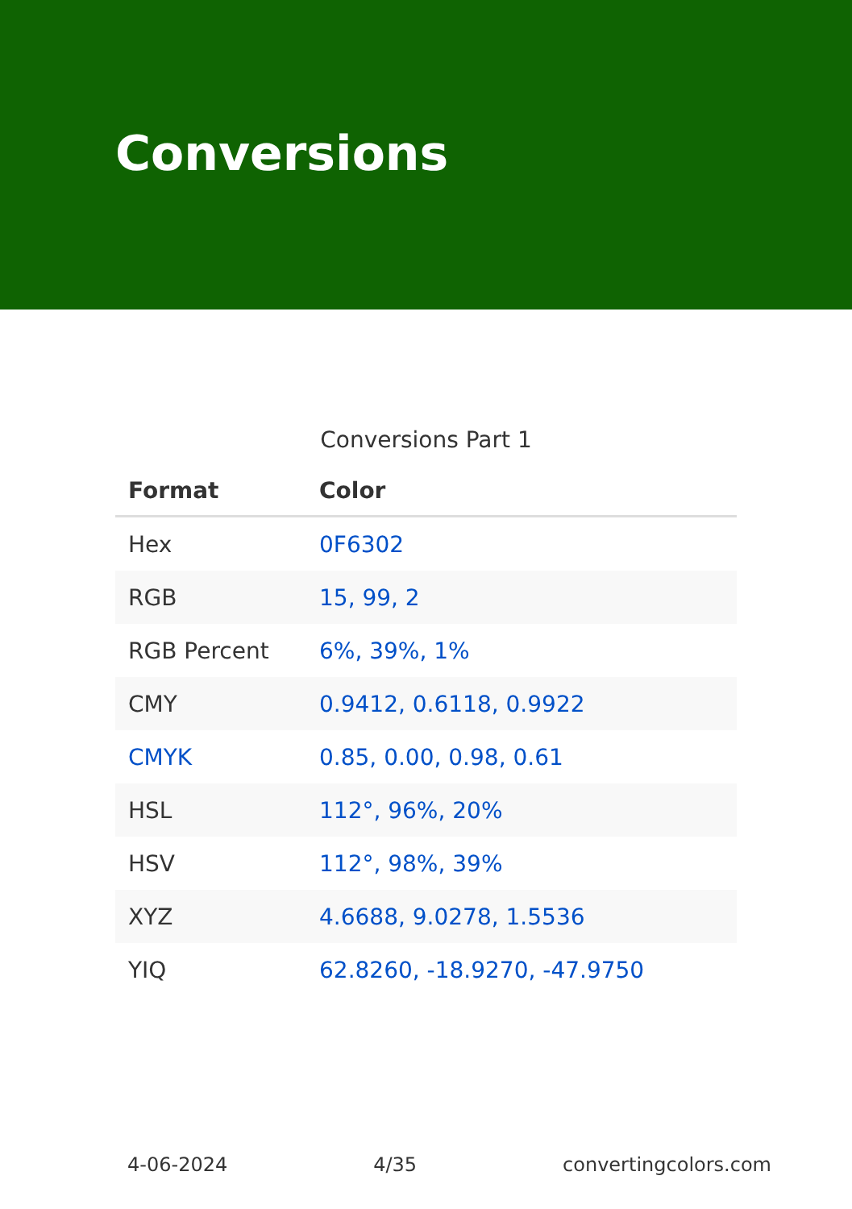Conversions
Conversions Part 1
| Format | Color |
| --- | --- |
| Hex | 0F6302 |
| RGB | 15, 99, 2 |
| RGB Percent | 6%, 39%, 1% |
| CMY | 0.9412, 0.6118, 0.9922 |
| CMYK | 0.85, 0.00, 0.98, 0.61 |
| HSL | 112°, 96%, 20% |
| HSV | 112°, 98%, 39% |
| XYZ | 4.6688, 9.0278, 1.5536 |
| YIQ | 62.8260, -18.9270, -47.9750 |
4-06-2024 4/35 convertingcolors.com